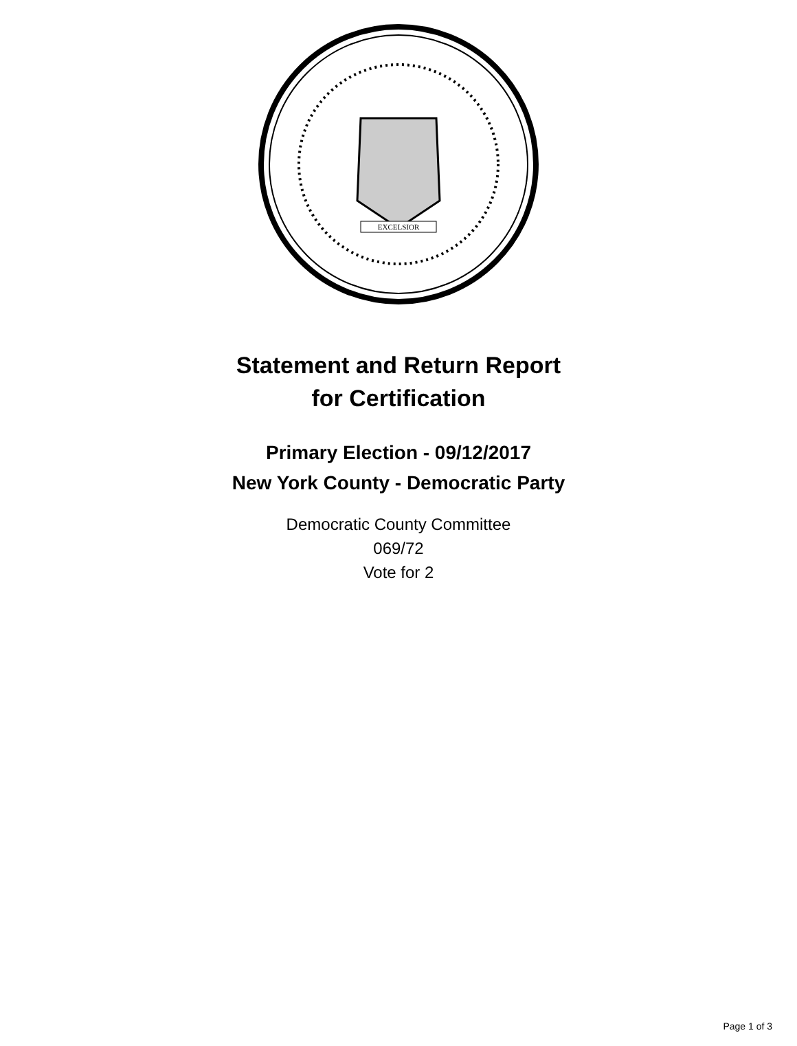EXCELSIOR
Statement and Return Report
for Certification
Primary Election - 09/12/2017
New York County - Democratic Party
Democratic County Committee
069/72
Vote for 2
Page 1 of 3